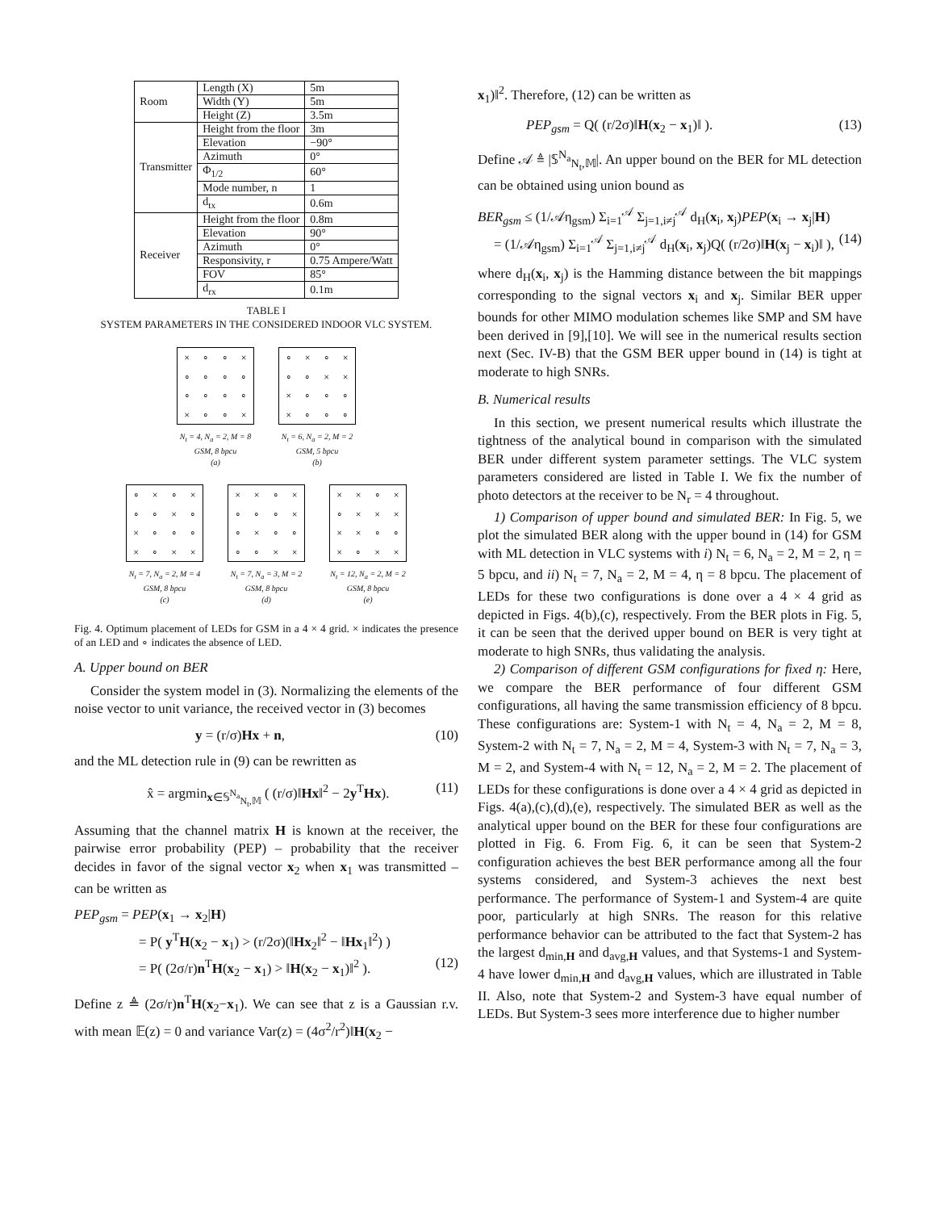| Room | Length (X) | 5m |
| | Width (Y) | 5m |
| | Height (Z) | 3.5m |
| Transmitter | Height from the floor | 3m |
| | Elevation | −90° |
| | Azimuth | 0° |
| | Φ<sub>1/2</sub> | 60° |
| | Mode number, n | 1 |
| | d<sub>tx</sub> | 0.6m |
| Receiver | Height from the floor | 0.8m |
| | Elevation | 90° |
| | Azimuth | 0° |
| | Responsivity, r | 0.75 Ampere/Watt |
| | FOV | 85° |
| | d<sub>rx</sub> | 0.1m |
TABLE I
SYSTEM PARAMETERS IN THE CONSIDERED INDOOR VLC SYSTEM.
× ∘ ∘ × ∘ ∘ ∘ ∘ ∘ ∘ ∘ ∘ × ∘ ∘ ×
N<sub>t</sub> = 4, N<sub>a</sub> = 2, M = 8
GSM, 8 bpcu
(a)
∘ × ∘ × ∘ ∘ × × × ∘ ∘ ∘ × ∘ ∘ ∘
N<sub>t</sub> = 6, N<sub>a</sub> = 2, M = 2
GSM, 5 bpcu
(b)
∘ × ∘ × ∘ ∘ × ∘ × ∘ ∘ ∘ × ∘ × ×
N<sub>t</sub> = 7, N<sub>a</sub> = 2, M = 4
GSM, 8 bpcu
(c)
× × ∘ × ∘ ∘ ∘ × ∘ × ∘ ∘ ∘ ∘ × ×
N<sub>t</sub> = 7, N<sub>a</sub> = 3, M = 2
GSM, 8 bpcu
(d)
× × ∘ × ∘ × × × × × ∘ ∘ × ∘ × ×
N<sub>t</sub> = 12, N<sub>a</sub> = 2, M = 2
GSM, 8 bpcu
(e)
Fig. 4. Optimum placement of LEDs for GSM in a 4 × 4 grid. × indicates the presence of an LED and ∘ indicates the absence of LED.
A. Upper bound on BER
Consider the system model in (3). Normalizing the elements of the noise vector to unit variance, the received vector in (3) becomes
y = (r/σ)Hx + n, (10)
and the ML detection rule in (9) can be rewritten as
x̂ = argmin<sub>x∈𝕊<sup>N<sub>a</sub></sup><sub>N<sub>t</sub>,𝕄</sub></sub> ( (r/σ)‖Hx‖<sup>2</sup> − 2y<sup>T</sup>Hx). (11)
Assuming that the channel matrix H is known at the receiver, the pairwise error probability (PEP) – probability that the receiver decides in favor of the signal vector x<sub>2</sub> when x<sub>1</sub> was transmitted – can be written as
PEP<sub>gsm</sub> = PEP(x<sub>1</sub> → x<sub>2</sub>|H)
= P( y<sup>T</sup>H(x<sub>2</sub> − x<sub>1</sub>) > (r/2σ)(‖Hx<sub>2</sub>‖<sup>2</sup> − ‖Hx<sub>1</sub>‖<sup>2</sup>) )
= P( (2σ/r)n<sup>T</sup>H(x<sub>2</sub> − x<sub>1</sub>) > ‖H(x<sub>2</sub> − x<sub>1</sub>)‖<sup>2</sup> ). (12)
Define z ≜ (2σ/r)n<sup>T</sup>H(x<sub>2</sub>−x<sub>1</sub>). We can see that z is a Gaussian r.v. with mean 𝔼(z) = 0 and variance Var(z) = (4σ<sup>2</sup>/r<sup>2</sup>)‖H(x<sub>2</sub> −
x<sub>1</sub>)‖<sup>2</sup>. Therefore, (12) can be written as
PEP<sub>gsm</sub> = Q( (r/2σ)‖H(x<sub>2</sub> − x<sub>1</sub>)‖ ). (13)
Define 𝒜 ≜ |𝕊<sup>N<sub>a</sub></sup><sub>N<sub>t</sub>,𝕄</sub>|. An upper bound on the BER for ML detection can be obtained using union bound as
BER<sub>gsm</sub> ≤ (1/𝒜η<sub>gsm</sub>) Σ<sub>i=1</sub><sup>𝒜</sup> Σ<sub>j=1,i≠j</sub><sup>𝒜</sup> d<sub>H</sub>(x<sub>i</sub>, x<sub>j</sub>)PEP(x<sub>i</sub> → x<sub>j</sub>|H)
= (1/𝒜η<sub>gsm</sub>) Σ<sub>i=1</sub><sup>𝒜</sup> Σ<sub>j=1,i≠j</sub><sup>𝒜</sup> d<sub>H</sub>(x<sub>i</sub>, x<sub>j</sub>)Q( (r/2σ)‖H(x<sub>j</sub> − x<sub>i</sub>)‖ ), (14)
where d<sub>H</sub>(x<sub>i</sub>, x<sub>j</sub>) is the Hamming distance between the bit mappings corresponding to the signal vectors x<sub>i</sub> and x<sub>j</sub>. Similar BER upper bounds for other MIMO modulation schemes like SMP and SM have been derived in [9],[10]. We will see in the numerical results section next (Sec. IV-B) that the GSM BER upper bound in (14) is tight at moderate to high SNRs.
B. Numerical results
In this section, we present numerical results which illustrate the tightness of the analytical bound in comparison with the simulated BER under different system parameter settings. The VLC system parameters considered are listed in Table I. We fix the number of photo detectors at the receiver to be N<sub>r</sub> = 4 throughout.
1) Comparison of upper bound and simulated BER: In Fig. 5, we plot the simulated BER along with the upper bound in (14) for GSM with ML detection in VLC systems with i) N<sub>t</sub> = 6, N<sub>a</sub> = 2, M = 2, η = 5 bpcu, and ii) N<sub>t</sub> = 7, N<sub>a</sub> = 2, M = 4, η = 8 bpcu. The placement of LEDs for these two configurations is done over a 4 × 4 grid as depicted in Figs. 4(b),(c), respectively. From the BER plots in Fig. 5, it can be seen that the derived upper bound on BER is very tight at moderate to high SNRs, thus validating the analysis.
2) Comparison of different GSM configurations for fixed η: Here, we compare the BER performance of four different GSM configurations, all having the same transmission efficiency of 8 bpcu. These configurations are: System-1 with N<sub>t</sub> = 4, N<sub>a</sub> = 2, M = 8, System-2 with N<sub>t</sub> = 7, N<sub>a</sub> = 2, M = 4, System-3 with N<sub>t</sub> = 7, N<sub>a</sub> = 3, M = 2, and System-4 with N<sub>t</sub> = 12, N<sub>a</sub> = 2, M = 2. The placement of LEDs for these configurations is done over a 4 × 4 grid as depicted in Figs. 4(a),(c),(d),(e), respectively. The simulated BER as well as the analytical upper bound on the BER for these four configurations are plotted in Fig. 6. From Fig. 6, it can be seen that System-2 configuration achieves the best BER performance among all the four systems considered, and System-3 achieves the next best performance. The performance of System-1 and System-4 are quite poor, particularly at high SNRs. The reason for this relative performance behavior can be attributed to the fact that System-2 has the largest d<sub>min,H</sub> and d<sub>avg,H</sub> values, and that Systems-1 and System-4 have lower d<sub>min,H</sub> and d<sub>avg,H</sub> values, which are illustrated in Table II. Also, note that System-2 and System-3 have equal number of LEDs. But System-3 sees more interference due to higher number